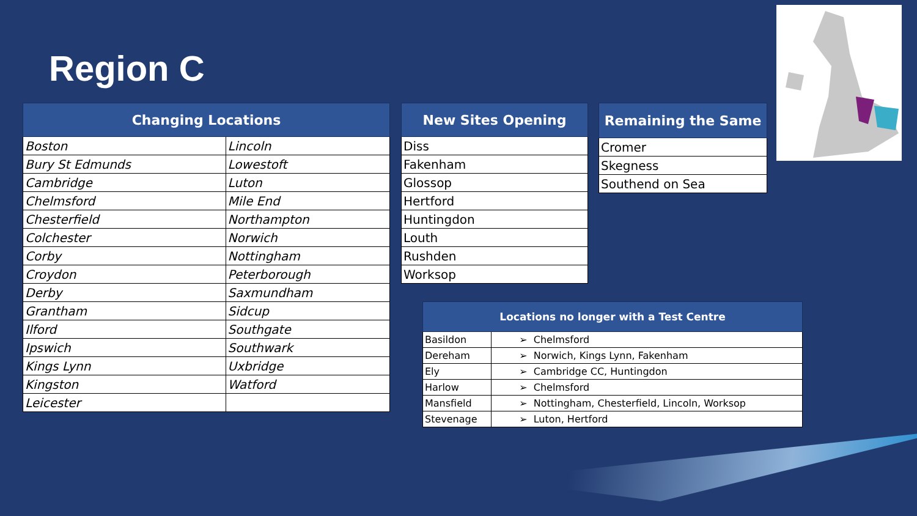Region C
| Changing Locations | |
| --- | --- |
| Boston | Lincoln |
| Bury St Edmunds | Lowestoft |
| Cambridge | Luton |
| Chelmsford | Mile End |
| Chesterfield | Northampton |
| Colchester | Norwich |
| Corby | Nottingham |
| Croydon | Peterborough |
| Derby | Saxmundham |
| Grantham | Sidcup |
| Ilford | Southgate |
| Ipswich | Southwark |
| Kings Lynn | Uxbridge |
| Kingston | Watford |
| Leicester | |
| New Sites Opening |
| --- |
| Diss |
| Fakenham |
| Glossop |
| Hertford |
| Huntingdon |
| Louth |
| Rushden |
| Worksop |
| Remaining the Same |
| --- |
| Cromer |
| Skegness |
| Southend on Sea |
| Locations no longer with a Test Centre | |
| --- | --- |
| Basildon | ➢ Chelmsford |
| Dereham | ➢ Norwich, Kings Lynn, Fakenham |
| Ely | ➢ Cambridge CC, Huntingdon |
| Harlow | ➢ Chelmsford |
| Mansfield | ➢ Nottingham, Chesterfield, Lincoln, Worksop |
| Stevenage | ➢ Luton, Hertford |